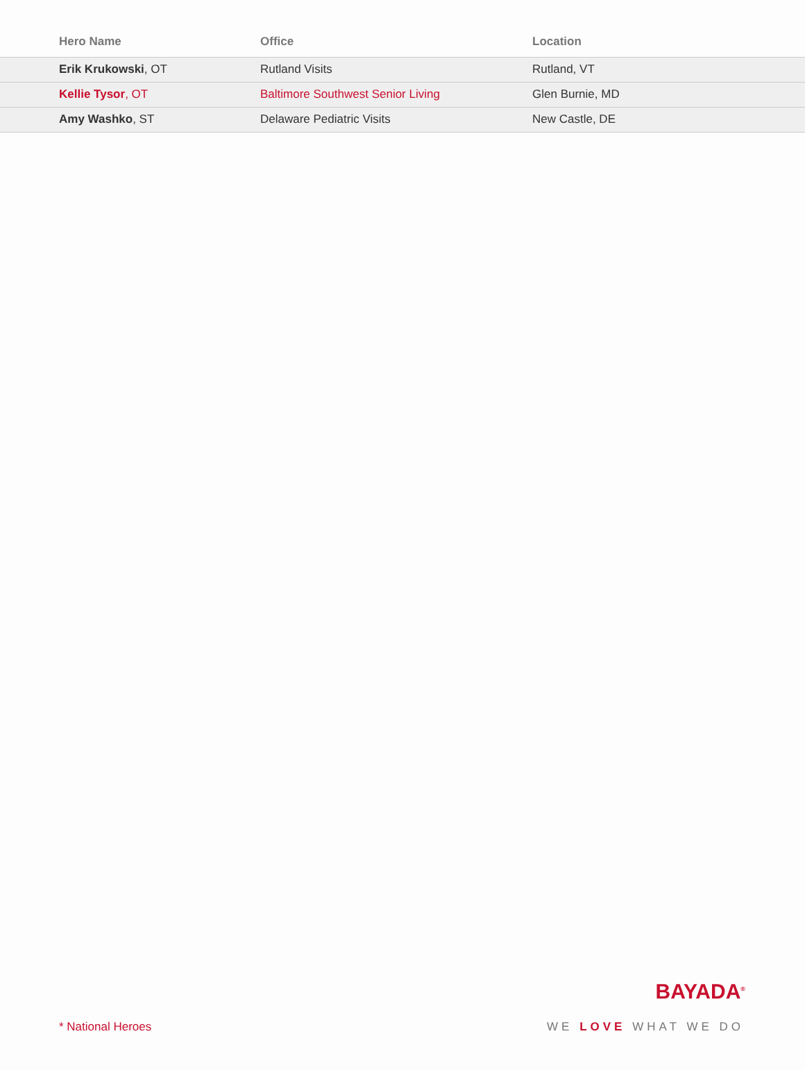| Hero Name | Office | Location |
| --- | --- | --- |
| Erik Krukowski , OT | Rutland Visits | Rutland, VT |
| Kellie Tysor , OT | Baltimore Southwest Senior Living | Glen Burnie, MD |
| Amy Washko , ST | Delaware Pediatric Visits | New Castle, DE |
BAYADA<sup>®</sup>
* National Heroes WE LOVE WHAT WE DO